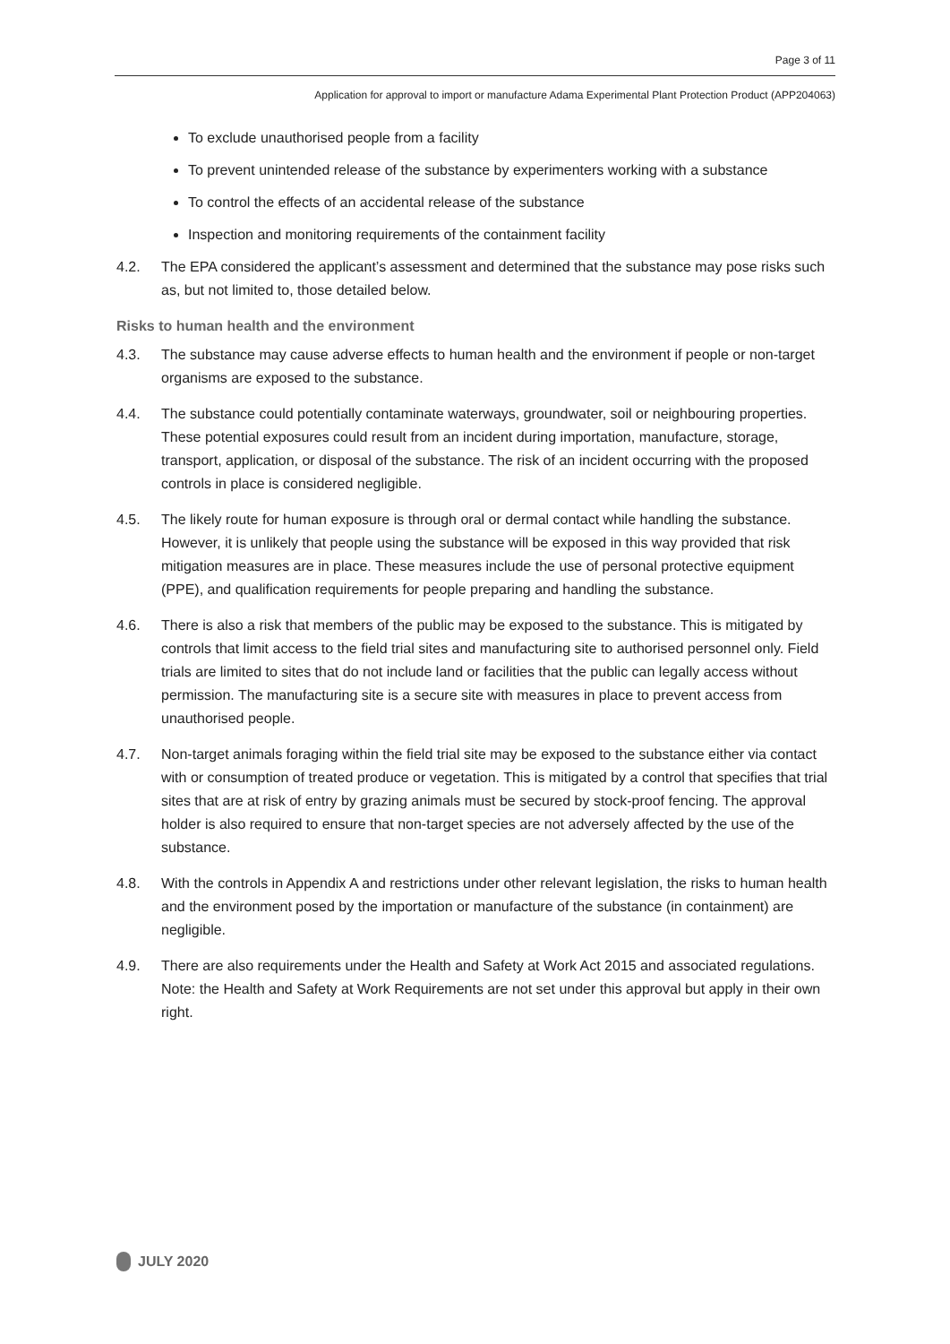Page 3 of 11
Application for approval to import or manufacture Adama Experimental Plant Protection Product (APP204063)
To exclude unauthorised people from a facility
To prevent unintended release of the substance by experimenters working with a substance
To control the effects of an accidental release of the substance
Inspection and monitoring requirements of the containment facility
4.2. The EPA considered the applicant’s assessment and determined that the substance may pose risks such as, but not limited to, those detailed below.
Risks to human health and the environment
4.3. The substance may cause adverse effects to human health and the environment if people or non-target organisms are exposed to the substance.
4.4. The substance could potentially contaminate waterways, groundwater, soil or neighbouring properties. These potential exposures could result from an incident during importation, manufacture, storage, transport, application, or disposal of the substance. The risk of an incident occurring with the proposed controls in place is considered negligible.
4.5. The likely route for human exposure is through oral or dermal contact while handling the substance. However, it is unlikely that people using the substance will be exposed in this way provided that risk mitigation measures are in place. These measures include the use of personal protective equipment (PPE), and qualification requirements for people preparing and handling the substance.
4.6. There is also a risk that members of the public may be exposed to the substance. This is mitigated by controls that limit access to the field trial sites and manufacturing site to authorised personnel only. Field trials are limited to sites that do not include land or facilities that the public can legally access without permission. The manufacturing site is a secure site with measures in place to prevent access from unauthorised people.
4.7. Non-target animals foraging within the field trial site may be exposed to the substance either via contact with or consumption of treated produce or vegetation. This is mitigated by a control that specifies that trial sites that are at risk of entry by grazing animals must be secured by stock-proof fencing. The approval holder is also required to ensure that non-target species are not adversely affected by the use of the substance.
4.8. With the controls in Appendix A and restrictions under other relevant legislation, the risks to human health and the environment posed by the importation or manufacture of the substance (in containment) are negligible.
4.9. There are also requirements under the Health and Safety at Work Act 2015 and associated regulations. Note: the Health and Safety at Work Requirements are not set under this approval but apply in their own right.
JULY 2020